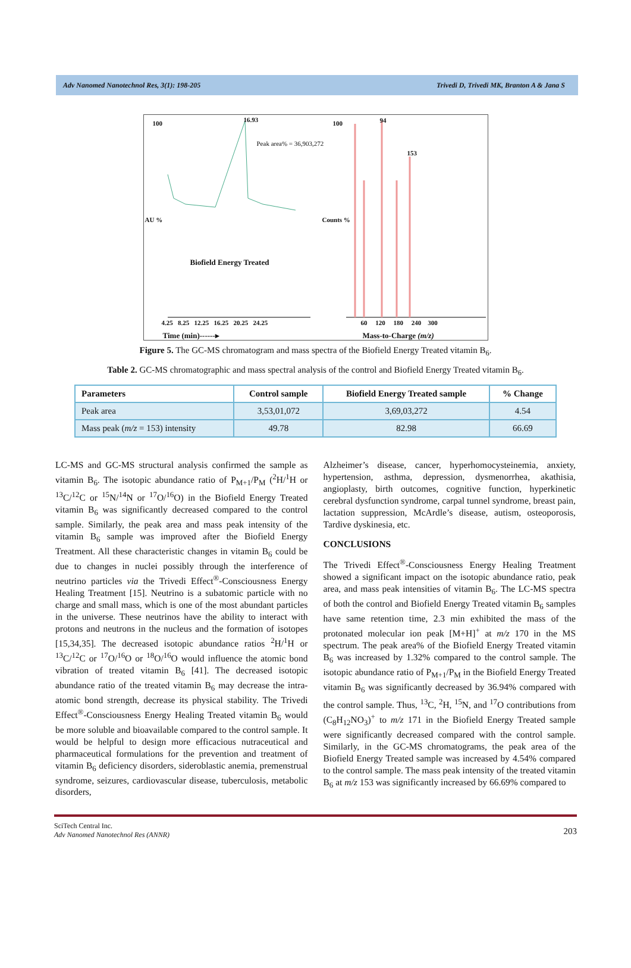Adv Nanomed Nanotechnol Res, 3(1): 198-205 Trivedi D, Trivedi MK, Branton A & Jana S
100 16.93
Peak area% = 36,903,272
Biofield Energy Treated
AU % Counts %
100 94
153
4.25 8.25 12.25 16.25 20.25 24.25
60 120 180 240 300
Time (min)------▸ Mass-to-Charge (m/z)
Figure 5. The GC-MS chromatogram and mass spectra of the Biofield Energy Treated vitamin B<sub>6</sub>.
Table 2. GC-MS chromatographic and mass spectral analysis of the control and Biofield Energy Treated vitamin B<sub>6</sub>.
| Parameters | Control sample | Biofield Energy Treated sample | % Change |
| --- | --- | --- | --- |
| Peak area | 3,53,01,072 | 3,69,03,272 | 4.54 |
| Mass peak ( m/z = 153) intensity | 49.78 | 82.98 | 66.69 |
LC-MS and GC-MS structural analysis confirmed the sample as vitamin B<sub>6</sub>. The isotopic abundance ratio of P<sub>M+1</sub>/P<sub>M</sub> (<sup>2</sup>H/<sup>1</sup>H or <sup>13</sup>C/<sup>12</sup>C or <sup>15</sup>N/<sup>14</sup>N or <sup>17</sup>O/<sup>16</sup>O) in the Biofield Energy Treated vitamin B<sub>6</sub> was significantly decreased compared to the control sample. Similarly, the peak area and mass peak intensity of the vitamin B<sub>6</sub> sample was improved after the Biofield Energy Treatment. All these characteristic changes in vitamin B<sub>6</sub> could be due to changes in nuclei possibly through the interference of neutrino particles via the Trivedi Effect<sup>®</sup>-Consciousness Energy Healing Treatment [15]. Neutrino is a subatomic particle with no charge and small mass, which is one of the most abundant particles in the universe. These neutrinos have the ability to interact with protons and neutrons in the nucleus and the formation of isotopes [15,34,35]. The decreased isotopic abundance ratios <sup>2</sup>H/<sup>1</sup>H or <sup>13</sup>C/<sup>12</sup>C or <sup>17</sup>O/<sup>16</sup>O or <sup>18</sup>O/<sup>16</sup>O would influence the atomic bond vibration of treated vitamin B<sub>6</sub> [41]. The decreased isotopic abundance ratio of the treated vitamin B<sub>6</sub> may decrease the intra-atomic bond strength, decrease its physical stability. The Trivedi Effect<sup>®</sup>-Consciousness Energy Healing Treated vitamin B<sub>6</sub> would be more soluble and bioavailable compared to the control sample. It would be helpful to design more efficacious nutraceutical and pharmaceutical formulations for the prevention and treatment of vitamin B<sub>6</sub> deficiency disorders, sideroblastic anemia, premenstrual syndrome, seizures, cardiovascular disease, tuberculosis, metabolic disorders,
Alzheimer’s disease, cancer, hyperhomocysteinemia, anxiety, hypertension, asthma, depression, dysmenorrhea, akathisia, angioplasty, birth outcomes, cognitive function, hyperkinetic cerebral dysfunction syndrome, carpal tunnel syndrome, breast pain, lactation suppression, McArdle’s disease, autism, osteoporosis, Tardive dyskinesia, etc.
CONCLUSIONS
The Trivedi Effect<sup>®</sup>-Consciousness Energy Healing Treatment showed a significant impact on the isotopic abundance ratio, peak area, and mass peak intensities of vitamin B<sub>6</sub>. The LC-MS spectra of both the control and Biofield Energy Treated vitamin B<sub>6</sub> samples have same retention time, 2.3 min exhibited the mass of the protonated molecular ion peak [M+H]<sup>+</sup> at m/z 170 in the MS spectrum. The peak area% of the Biofield Energy Treated vitamin B<sub>6</sub> was increased by 1.32% compared to the control sample. The isotopic abundance ratio of P<sub>M+1</sub>/P<sub>M</sub> in the Biofield Energy Treated vitamin B<sub>6</sub> was significantly decreased by 36.94% compared with the control sample. Thus, <sup>13</sup>C, <sup>2</sup>H, <sup>15</sup>N, and <sup>17</sup>O contributions from (C<sub>8</sub>H<sub>12</sub>NO<sub>3</sub>)<sup>+</sup> to m/z 171 in the Biofield Energy Treated sample were significantly decreased compared with the control sample. Similarly, in the GC-MS chromatograms, the peak area of the Biofield Energy Treated sample was increased by 4.54% compared to the control sample. The mass peak intensity of the treated vitamin B<sub>6</sub> at m/z 153 was significantly increased by 66.69% compared to
SciTech Central Inc.
Adv Nanomed Nanotechnol Res (ANNR)
203